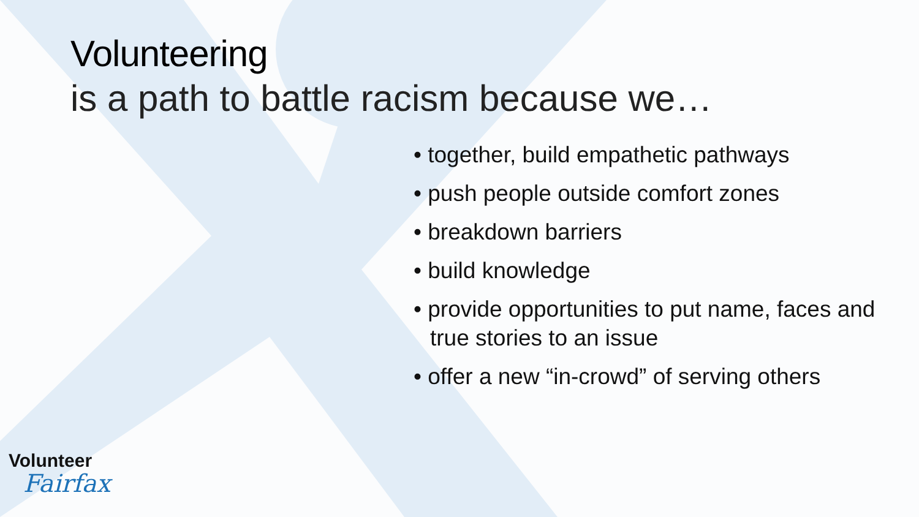Volunteering
is a path to battle racism because we…
• together, build empathetic pathways
• push people outside comfort zones
• breakdown barriers
• build knowledge
• provide opportunities to put name, faces and true stories to an issue
• offer a new “in-crowd” of serving others
Volunteer
Fairfax